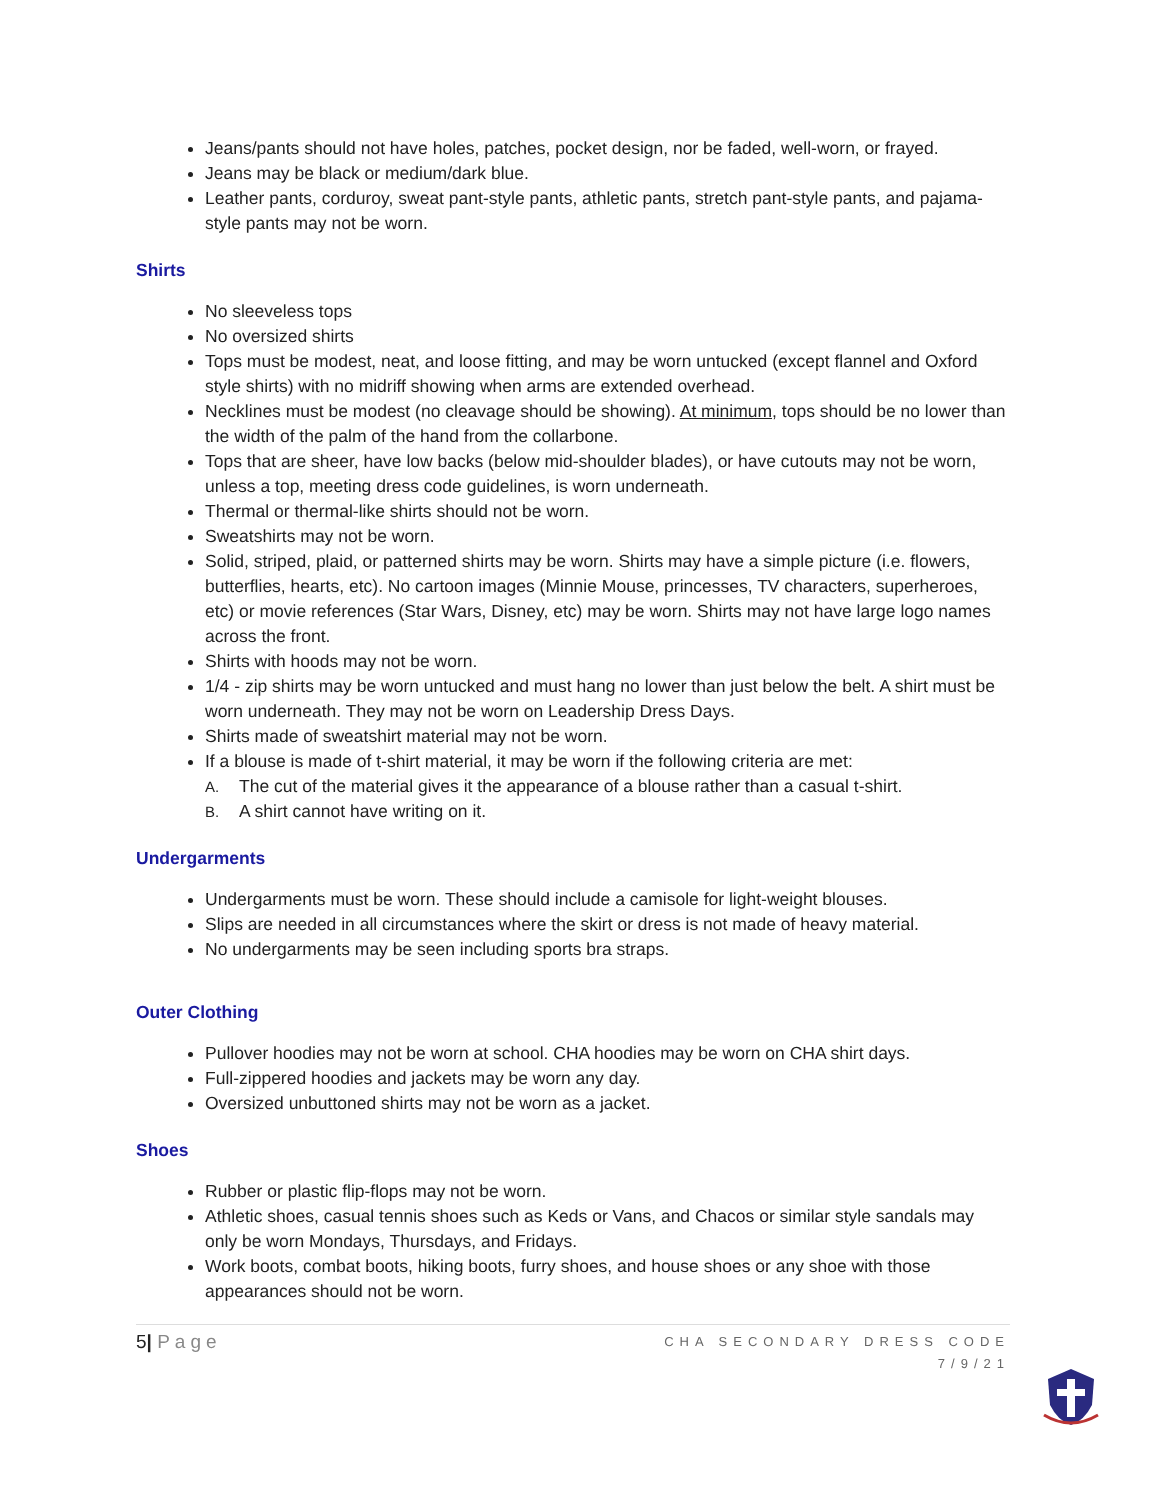Jeans/pants should not have holes, patches, pocket design, nor be faded, well-worn, or frayed.
Jeans may be black or medium/dark blue.
Leather pants, corduroy, sweat pant-style pants, athletic pants, stretch pant-style pants, and pajama-style pants may not be worn.
Shirts
No sleeveless tops
No oversized shirts
Tops must be modest, neat, and loose fitting, and may be worn untucked (except flannel and Oxford style shirts) with no midriff showing when arms are extended overhead.
Necklines must be modest (no cleavage should be showing). At minimum, tops should be no lower than the width of the palm of the hand from the collarbone.
Tops that are sheer, have low backs (below mid-shoulder blades), or have cutouts may not be worn, unless a top, meeting dress code guidelines, is worn underneath.
Thermal or thermal-like shirts should not be worn.
Sweatshirts may not be worn.
Solid, striped, plaid, or patterned shirts may be worn. Shirts may have a simple picture (i.e. flowers, butterflies, hearts, etc). No cartoon images (Minnie Mouse, princesses, TV characters, superheroes, etc) or movie references (Star Wars, Disney, etc) may be worn. Shirts may not have large logo names across the front.
Shirts with hoods may not be worn.
1/4 - zip shirts may be worn untucked and must hang no lower than just below the belt. A shirt must be worn underneath. They may not be worn on Leadership Dress Days.
Shirts made of sweatshirt material may not be worn.
If a blouse is made of t-shirt material, it may be worn if the following criteria are met:
A. The cut of the material gives it the appearance of a blouse rather than a casual t-shirt.
B. A shirt cannot have writing on it.
Undergarments
Undergarments must be worn. These should include a camisole for light-weight blouses.
Slips are needed in all circumstances where the skirt or dress is not made of heavy material.
No undergarments may be seen including sports bra straps.
Outer Clothing
Pullover hoodies may not be worn at school. CHA hoodies may be worn on CHA shirt days.
Full-zippered hoodies and jackets may be worn any day.
Oversized unbuttoned shirts may not be worn as a jacket.
Shoes
Rubber or plastic flip-flops may not be worn.
Athletic shoes, casual tennis shoes such as Keds or Vans, and Chacos or similar style sandals may only be worn Mondays, Thursdays, and Fridays.
Work boots, combat boots, hiking boots, furry shoes, and house shoes or any shoe with those appearances should not be worn.
5| Page
CHA SECONDARY DRESS CODE
7/9/21